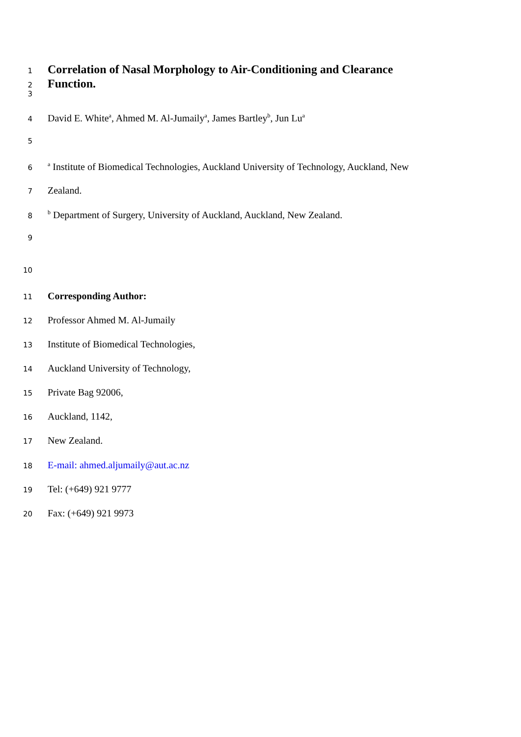1 Correlation of Nasal Morphology to Air-Conditioning and Clearance
2 Function.
3
4 David E. White<sup>a</sup>, Ahmed M. Al-Jumaily<sup>a</sup>, James Bartley<sup>b</sup>, Jun Lu<sup>a</sup>
5
6 <sup>a</sup> Institute of Biomedical Technologies, Auckland University of Technology, Auckland, New
7 Zealand.
8 <sup>b</sup> Department of Surgery, University of Auckland, Auckland, New Zealand.
9
10
11 Corresponding Author:
12 Professor Ahmed M. Al-Jumaily
13 Institute of Biomedical Technologies,
14 Auckland University of Technology,
15 Private Bag 92006,
16 Auckland, 1142,
17 New Zealand.
18 E-mail: ahmed.aljumaily@aut.ac.nz
19 Tel: (+649) 921 9777
20 Fax: (+649) 921 9973